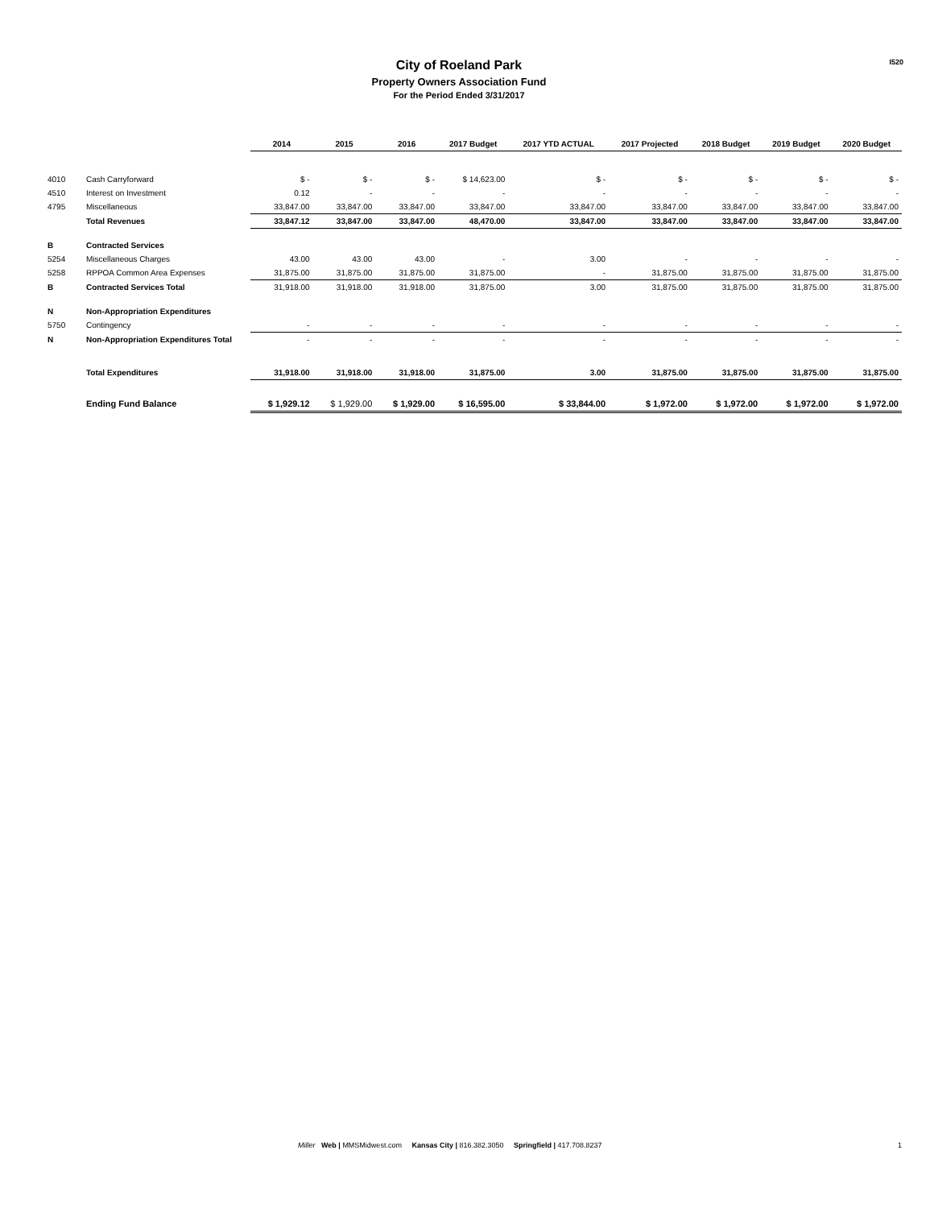City of Roeland Park
Property Owners Association Fund
For the Period Ended 3/31/2017
I520
| | | 2014 | 2015 | 2016 | 2017 Budget | 2017 YTD ACTUAL | 2017 Projected | 2018 Budget | 2019 Budget | 2020 Budget |
| --- | --- | --- | --- | --- | --- | --- | --- | --- | --- | --- |
| 4010 | Cash Carryforward | $ - | $ - | $ - | $ 14,623.00 | $ - | $ - | $ - | $ - | $ - |
| 4510 | Interest on Investment | 0.12 | - | - | - | - | - | - | - | - |
| 4795 | Miscellaneous | 33,847.00 | 33,847.00 | 33,847.00 | 33,847.00 | 33,847.00 | 33,847.00 | 33,847.00 | 33,847.00 | 33,847.00 |
| | Total Revenues | 33,847.12 | 33,847.00 | 33,847.00 | 48,470.00 | 33,847.00 | 33,847.00 | 33,847.00 | 33,847.00 | 33,847.00 |
| B | Contracted Services | | | | | | | | | |
| 5254 | Miscellaneous Charges | 43.00 | 43.00 | 43.00 | - | 3.00 | - | - | - | - |
| 5258 | RPPOA Common Area Expenses | 31,875.00 | 31,875.00 | 31,875.00 | 31,875.00 | - | 31,875.00 | 31,875.00 | 31,875.00 | 31,875.00 |
| B | Contracted Services Total | 31,918.00 | 31,918.00 | 31,918.00 | 31,875.00 | 3.00 | 31,875.00 | 31,875.00 | 31,875.00 | 31,875.00 |
| N | Non-Appropriation Expenditures | | | | | | | | | |
| 5750 | Contingency | - | - | - | - | - | - | - | - | - |
| N | Non-Appropriation Expenditures Total | - | - | - | - | - | - | - | - | - |
| | Total Expenditures | 31,918.00 | 31,918.00 | 31,918.00 | 31,875.00 | 3.00 | 31,875.00 | 31,875.00 | 31,875.00 | 31,875.00 |
| | Ending Fund Balance | $ 1,929.12 | $ 1,929.00 | $ 1,929.00 | $ 16,595.00 | $ 33,844.00 | $ 1,972.00 | $ 1,972.00 | $ 1,972.00 | $ 1,972.00 |
Miller Web | MMSMidwest.com Kansas City | 816.382.3050 Springfield | 417.708.8237
1